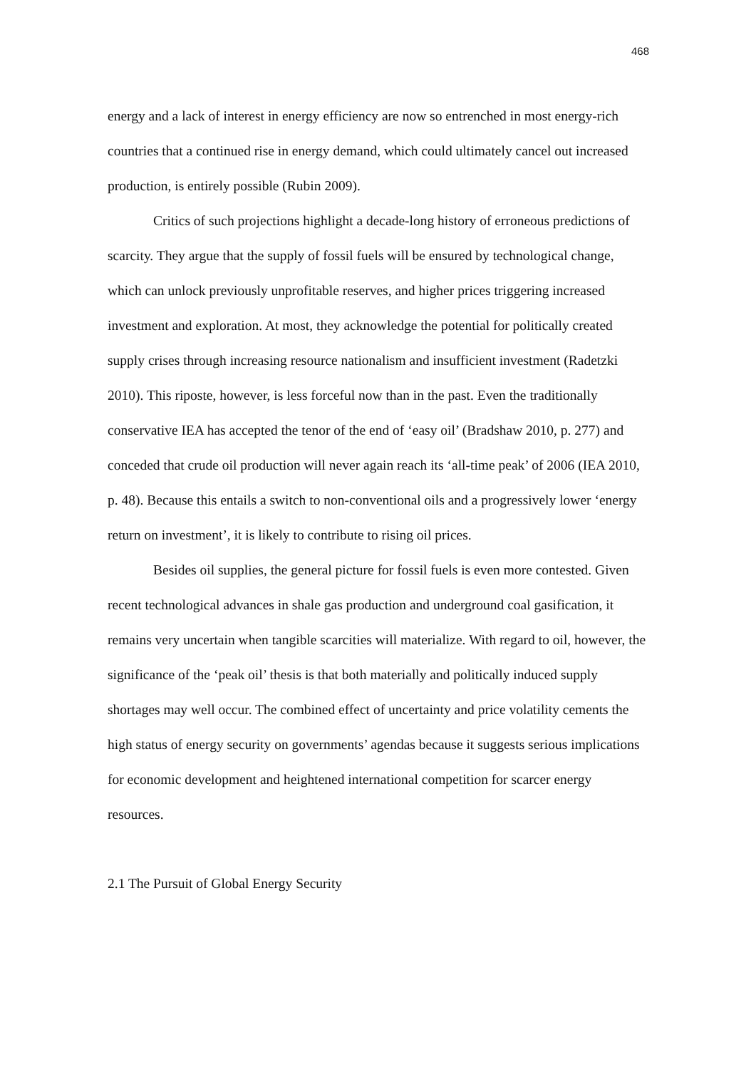468
energy and a lack of interest in energy efficiency are now so entrenched in most energy-rich countries that a continued rise in energy demand, which could ultimately cancel out increased production, is entirely possible (Rubin 2009).
Critics of such projections highlight a decade-long history of erroneous predictions of scarcity. They argue that the supply of fossil fuels will be ensured by technological change, which can unlock previously unprofitable reserves, and higher prices triggering increased investment and exploration. At most, they acknowledge the potential for politically created supply crises through increasing resource nationalism and insufficient investment (Radetzki 2010). This riposte, however, is less forceful now than in the past. Even the traditionally conservative IEA has accepted the tenor of the end of ‘easy oil’ (Bradshaw 2010, p. 277) and conceded that crude oil production will never again reach its ‘all-time peak’ of 2006 (IEA 2010, p. 48). Because this entails a switch to non-conventional oils and a progressively lower ‘energy return on investment’, it is likely to contribute to rising oil prices.
Besides oil supplies, the general picture for fossil fuels is even more contested. Given recent technological advances in shale gas production and underground coal gasification, it remains very uncertain when tangible scarcities will materialize. With regard to oil, however, the significance of the ‘peak oil’ thesis is that both materially and politically induced supply shortages may well occur. The combined effect of uncertainty and price volatility cements the high status of energy security on governments’ agendas because it suggests serious implications for economic development and heightened international competition for scarcer energy resources.
2.1 The Pursuit of Global Energy Security